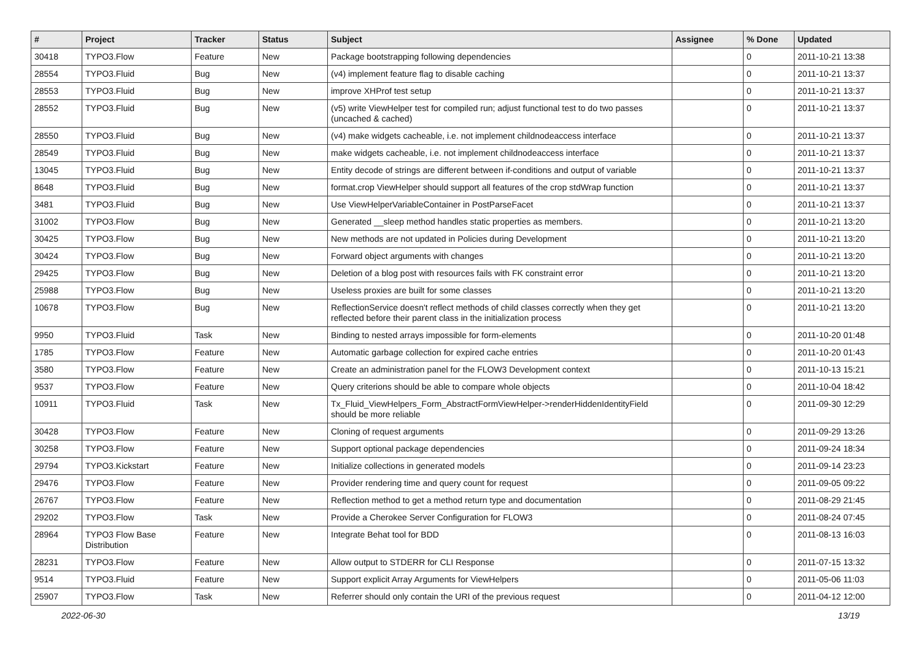| # | Project | Tracker | Status | Subject | Assignee | % Done | Updated |
| --- | --- | --- | --- | --- | --- | --- | --- |
| 30418 | TYPO3.Flow | Feature | New | Package bootstrapping following dependencies | | 0 | 2011-10-21 13:38 |
| 28554 | TYPO3.Fluid | Bug | New | (v4) implement feature flag to disable caching | | 0 | 2011-10-21 13:37 |
| 28553 | TYPO3.Fluid | Bug | New | improve XHProf test setup | | 0 | 2011-10-21 13:37 |
| 28552 | TYPO3.Fluid | Bug | New | (v5) write ViewHelper test for compiled run; adjust functional test to do two passes (uncached & cached) | | 0 | 2011-10-21 13:37 |
| 28550 | TYPO3.Fluid | Bug | New | (v4) make widgets cacheable, i.e. not implement childnodeaccess interface | | 0 | 2011-10-21 13:37 |
| 28549 | TYPO3.Fluid | Bug | New | make widgets cacheable, i.e. not implement childnodeaccess interface | | 0 | 2011-10-21 13:37 |
| 13045 | TYPO3.Fluid | Bug | New | Entity decode of strings are different between if-conditions and output of variable | | 0 | 2011-10-21 13:37 |
| 8648 | TYPO3.Fluid | Bug | New | format.crop ViewHelper should support all features of the crop stdWrap function | | 0 | 2011-10-21 13:37 |
| 3481 | TYPO3.Fluid | Bug | New | Use ViewHelperVariableContainer in PostParseFacet | | 0 | 2011-10-21 13:37 |
| 31002 | TYPO3.Flow | Bug | New | Generated __sleep method handles static properties as members. | | 0 | 2011-10-21 13:20 |
| 30425 | TYPO3.Flow | Bug | New | New methods are not updated in Policies during Development | | 0 | 2011-10-21 13:20 |
| 30424 | TYPO3.Flow | Bug | New | Forward object arguments with changes | | 0 | 2011-10-21 13:20 |
| 29425 | TYPO3.Flow | Bug | New | Deletion of a blog post with resources fails with FK constraint error | | 0 | 2011-10-21 13:20 |
| 25988 | TYPO3.Flow | Bug | New | Useless proxies are built for some classes | | 0 | 2011-10-21 13:20 |
| 10678 | TYPO3.Flow | Bug | New | ReflectionService doesn't reflect methods of child classes correctly when they get reflected before their parent class in the initialization process | | 0 | 2011-10-21 13:20 |
| 9950 | TYPO3.Fluid | Task | New | Binding to nested arrays impossible for form-elements | | 0 | 2011-10-20 01:48 |
| 1785 | TYPO3.Flow | Feature | New | Automatic garbage collection for expired cache entries | | 0 | 2011-10-20 01:43 |
| 3580 | TYPO3.Flow | Feature | New | Create an administration panel for the FLOW3 Development context | | 0 | 2011-10-13 15:21 |
| 9537 | TYPO3.Flow | Feature | New | Query criterions should be able to compare whole objects | | 0 | 2011-10-04 18:42 |
| 10911 | TYPO3.Fluid | Task | New | Tx_Fluid_ViewHelpers_Form_AbstractFormViewHelper->renderHiddenIdentityField should be more reliable | | 0 | 2011-09-30 12:29 |
| 30428 | TYPO3.Flow | Feature | New | Cloning of request arguments | | 0 | 2011-09-29 13:26 |
| 30258 | TYPO3.Flow | Feature | New | Support optional package dependencies | | 0 | 2011-09-24 18:34 |
| 29794 | TYPO3.Kickstart | Feature | New | Initialize collections in generated models | | 0 | 2011-09-14 23:23 |
| 29476 | TYPO3.Flow | Feature | New | Provider rendering time and query count for request | | 0 | 2011-09-05 09:22 |
| 26767 | TYPO3.Flow | Feature | New | Reflection method to get a method return type and documentation | | 0 | 2011-08-29 21:45 |
| 29202 | TYPO3.Flow | Task | New | Provide a Cherokee Server Configuration for FLOW3 | | 0 | 2011-08-24 07:45 |
| 28964 | TYPO3 Flow Base Distribution | Feature | New | Integrate Behat tool for BDD | | 0 | 2011-08-13 16:03 |
| 28231 | TYPO3.Flow | Feature | New | Allow output to STDERR for CLI Response | | 0 | 2011-07-15 13:32 |
| 9514 | TYPO3.Fluid | Feature | New | Support explicit Array Arguments for ViewHelpers | | 0 | 2011-05-06 11:03 |
| 25907 | TYPO3.Flow | Task | New | Referrer should only contain the URI of the previous request | | 0 | 2011-04-12 12:00 |
2022-06-30 13/19